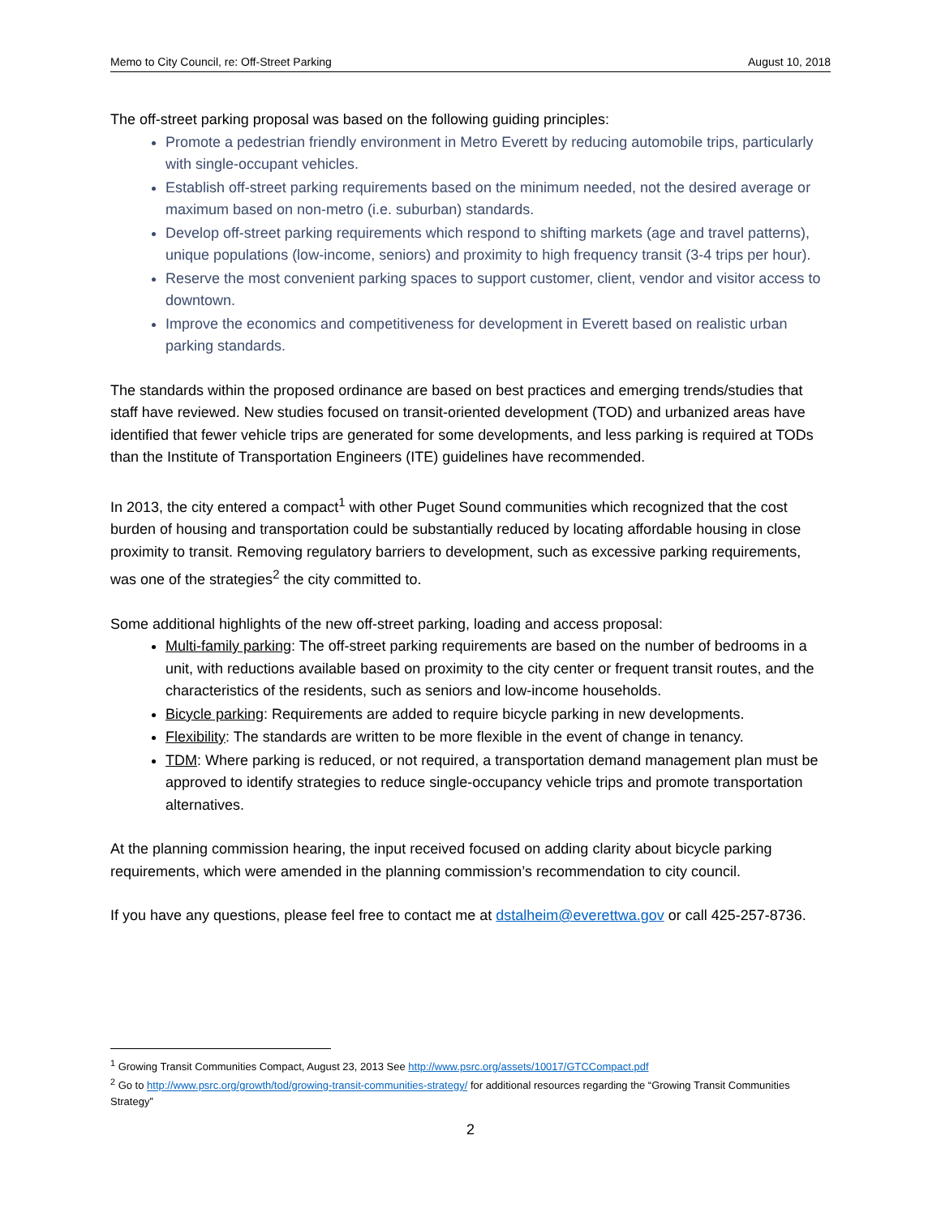Memo to City Council, re: Off-Street Parking August 10, 2018
The off-street parking proposal was based on the following guiding principles:
Promote a pedestrian friendly environment in Metro Everett by reducing automobile trips, particularly with single-occupant vehicles.
Establish off-street parking requirements based on the minimum needed, not the desired average or maximum based on non-metro (i.e. suburban) standards.
Develop off-street parking requirements which respond to shifting markets (age and travel patterns), unique populations (low-income, seniors) and proximity to high frequency transit (3-4 trips per hour).
Reserve the most convenient parking spaces to support customer, client, vendor and visitor access to downtown.
Improve the economics and competitiveness for development in Everett based on realistic urban parking standards.
The standards within the proposed ordinance are based on best practices and emerging trends/studies that staff have reviewed. New studies focused on transit-oriented development (TOD) and urbanized areas have identified that fewer vehicle trips are generated for some developments, and less parking is required at TODs than the Institute of Transportation Engineers (ITE) guidelines have recommended.
In 2013, the city entered a compact<sup>1</sup> with other Puget Sound communities which recognized that the cost burden of housing and transportation could be substantially reduced by locating affordable housing in close proximity to transit. Removing regulatory barriers to development, such as excessive parking requirements, was one of the strategies<sup>2</sup> the city committed to.
Some additional highlights of the new off-street parking, loading and access proposal:
Multi-family parking: The off-street parking requirements are based on the number of bedrooms in a unit, with reductions available based on proximity to the city center or frequent transit routes, and the characteristics of the residents, such as seniors and low-income households.
Bicycle parking: Requirements are added to require bicycle parking in new developments.
Flexibility: The standards are written to be more flexible in the event of change in tenancy.
TDM: Where parking is reduced, or not required, a transportation demand management plan must be approved to identify strategies to reduce single-occupancy vehicle trips and promote transportation alternatives.
At the planning commission hearing, the input received focused on adding clarity about bicycle parking requirements, which were amended in the planning commission’s recommendation to city council.
If you have any questions, please feel free to contact me at dstalheim@everettwa.gov or call 425-257-8736.
<sup>1</sup> Growing Transit Communities Compact, August 23, 2013 See http://www.psrc.org/assets/10017/GTCCompact.pdf
<sup>2</sup> Go to http://www.psrc.org/growth/tod/growing-transit-communities-strategy/ for additional resources regarding the “Growing Transit Communities Strategy”
2